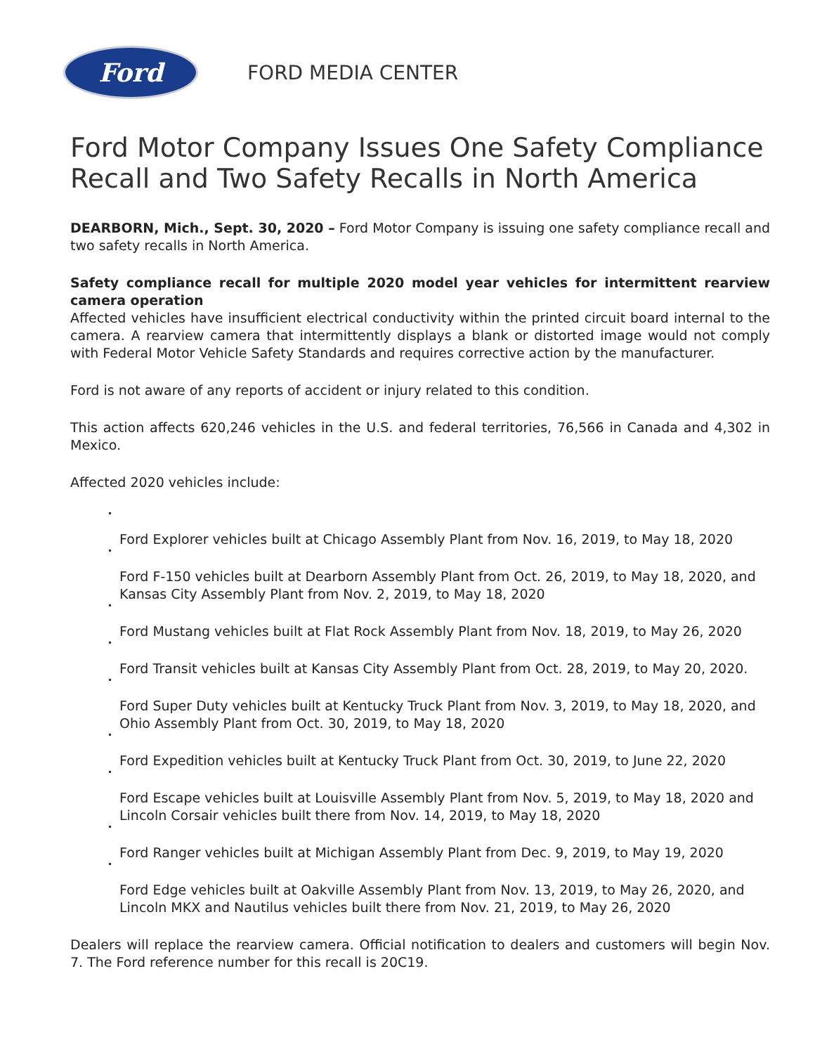Ford
FORD MEDIA CENTER
Ford Motor Company Issues One Safety Compliance Recall and Two Safety Recalls in North America
DEARBORN, Mich., Sept. 30, 2020 – Ford Motor Company is issuing one safety compliance recall and two safety recalls in North America.
Safety compliance recall for multiple 2020 model year vehicles for intermittent rearview camera operation
Affected vehicles have insufficient electrical conductivity within the printed circuit board internal to the camera. A rearview camera that intermittently displays a blank or distorted image would not comply with Federal Motor Vehicle Safety Standards and requires corrective action by the manufacturer.
Ford is not aware of any reports of accident or injury related to this condition.
This action affects 620,246 vehicles in the U.S. and federal territories, 76,566 in Canada and 4,302 in Mexico.
Affected 2020 vehicles include:
Ford Explorer vehicles built at Chicago Assembly Plant from Nov. 16, 2019, to May 18, 2020
Ford F-150 vehicles built at Dearborn Assembly Plant from Oct. 26, 2019, to May 18, 2020, and Kansas City Assembly Plant from Nov. 2, 2019, to May 18, 2020
Ford Mustang vehicles built at Flat Rock Assembly Plant from Nov. 18, 2019, to May 26, 2020
Ford Transit vehicles built at Kansas City Assembly Plant from Oct. 28, 2019, to May 20, 2020.
Ford Super Duty vehicles built at Kentucky Truck Plant from Nov. 3, 2019, to May 18, 2020, and Ohio Assembly Plant from Oct. 30, 2019, to May 18, 2020
Ford Expedition vehicles built at Kentucky Truck Plant from Oct. 30, 2019, to June 22, 2020
Ford Escape vehicles built at Louisville Assembly Plant from Nov. 5, 2019, to May 18, 2020 and Lincoln Corsair vehicles built there from Nov. 14, 2019, to May 18, 2020
Ford Ranger vehicles built at Michigan Assembly Plant from Dec. 9, 2019, to May 19, 2020
Ford Edge vehicles built at Oakville Assembly Plant from Nov. 13, 2019, to May 26, 2020, and Lincoln MKX and Nautilus vehicles built there from Nov. 21, 2019, to May 26, 2020
Dealers will replace the rearview camera. Official notification to dealers and customers will begin Nov. 7. The Ford reference number for this recall is 20C19.